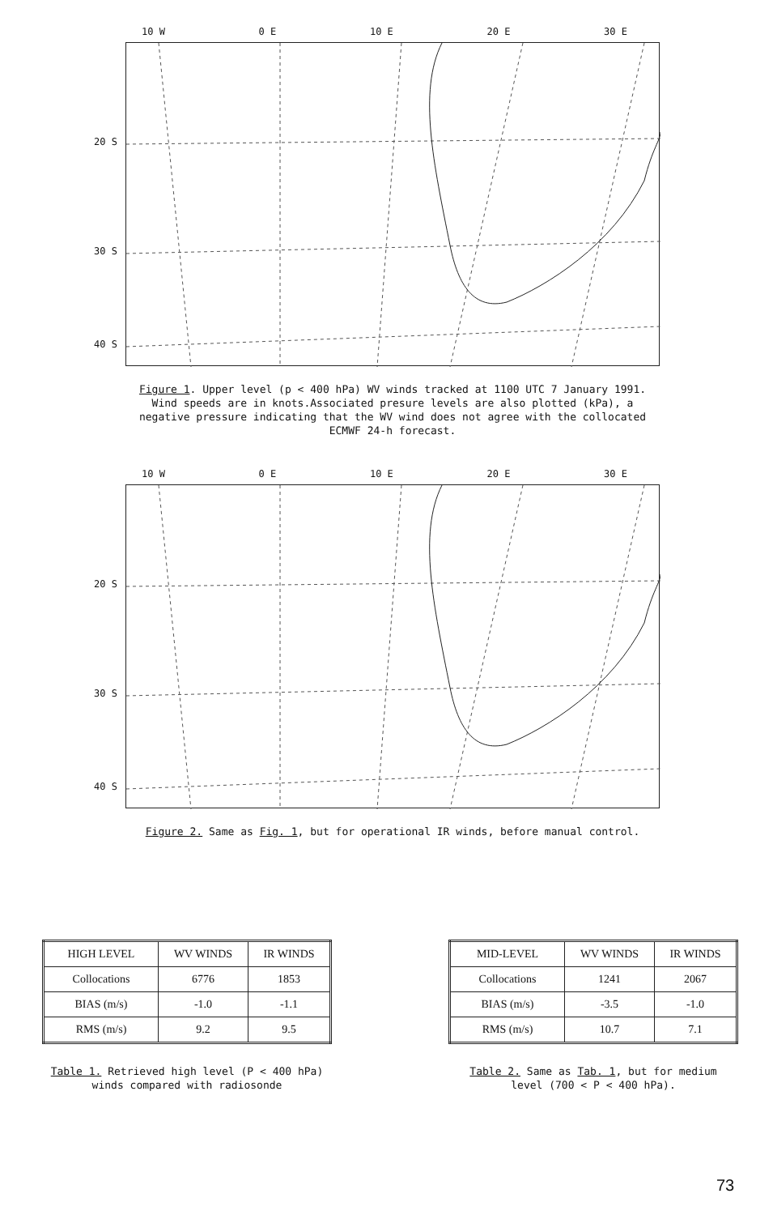10 W 0 E 10 E 20 E 30 E
20 S
30 S
40 S
Figure 1. Upper level (p < 400 hPa) WV winds tracked at 1100 UTC 7 January 1991. Wind speeds are in knots.Associated presure levels are also plotted (kPa), a negative pressure indicating that the WV wind does not agree with the collocated ECMWF 24-h forecast.
10 W 0 E 10 E 20 E 30 E
20 S
30 S
40 S
Figure 2. Same as Fig. 1, but for operational IR winds, before manual control.
| HIGH LEVEL | WV WINDS | IR WINDS |
| Collocations | 6776 | 1853 |
| BIAS (m/s) | -1.0 | -1.1 |
| RMS (m/s) | 9.2 | 9.5 |
Table 1. Retrieved high level (P < 400 hPa)
winds compared with radiosonde
| MID-LEVEL | WV WINDS | IR WINDS |
| Collocations | 1241 | 2067 |
| BIAS (m/s) | -3.5 | -1.0 |
| RMS (m/s) | 10.7 | 7.1 |
Table 2. Same as Tab. 1, but for medium
level (700 < P < 400 hPa).
73